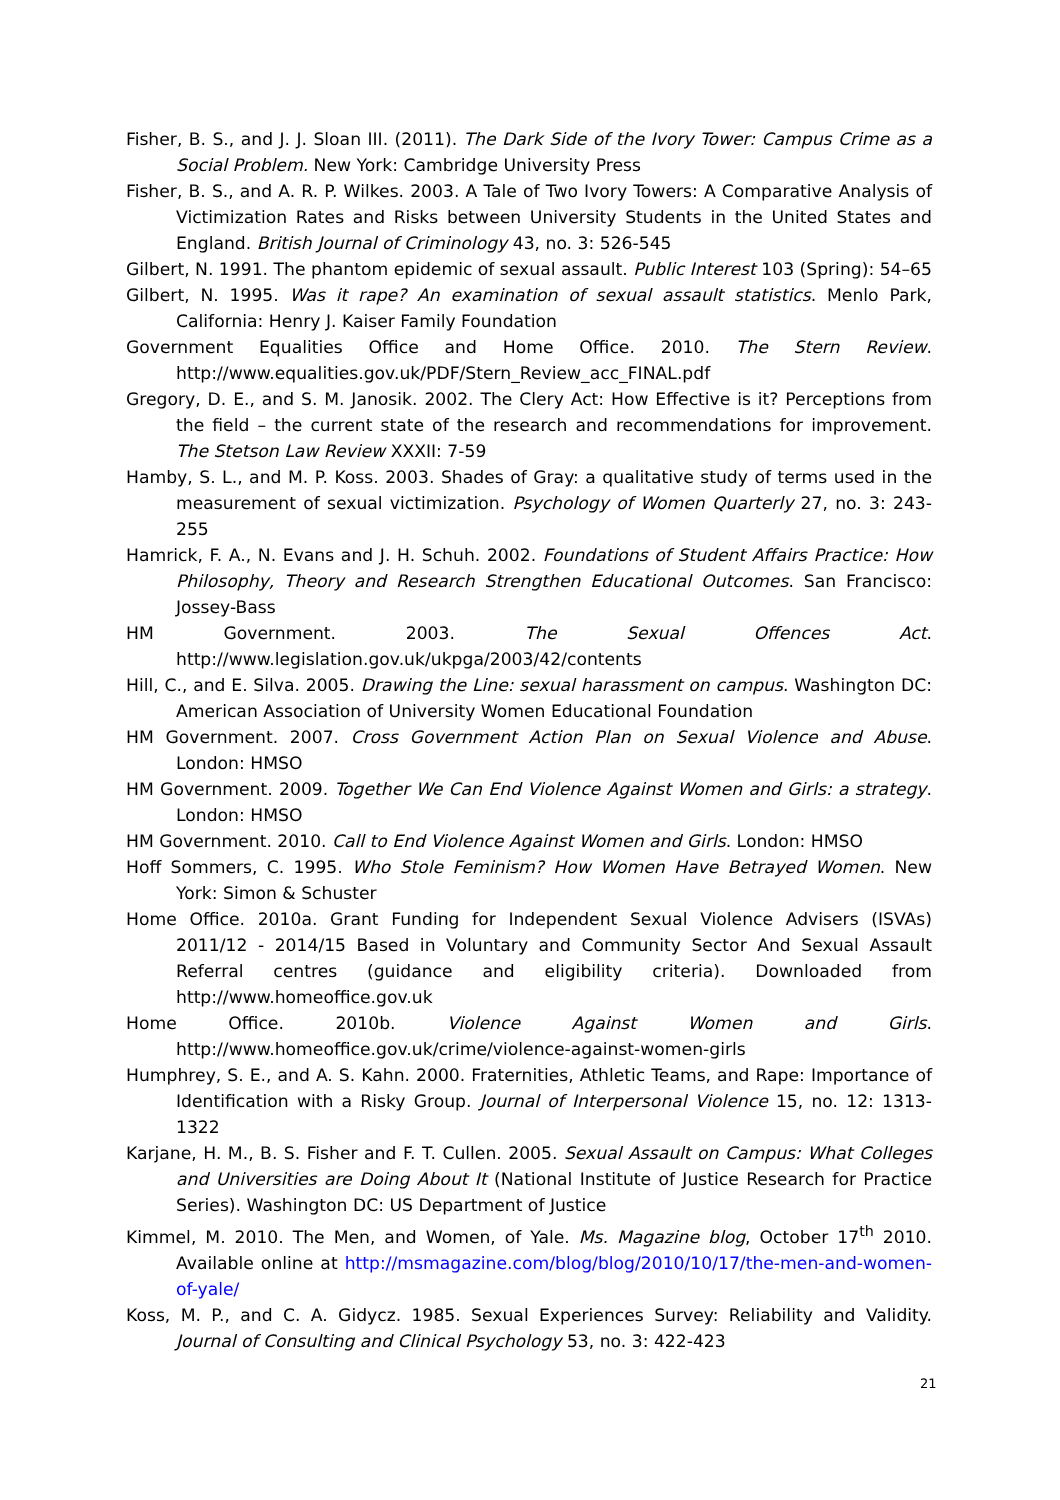Fisher, B. S., and J. J. Sloan III. (2011). The Dark Side of the Ivory Tower: Campus Crime as a Social Problem. New York: Cambridge University Press
Fisher, B. S., and A. R. P. Wilkes. 2003. A Tale of Two Ivory Towers: A Comparative Analysis of Victimization Rates and Risks between University Students in the United States and England. British Journal of Criminology 43, no. 3: 526-545
Gilbert, N. 1991. The phantom epidemic of sexual assault. Public Interest 103 (Spring): 54–65
Gilbert, N. 1995. Was it rape? An examination of sexual assault statistics. Menlo Park, California: Henry J. Kaiser Family Foundation
Government Equalities Office and Home Office. 2010. The Stern Review. http://www.equalities.gov.uk/PDF/Stern_Review_acc_FINAL.pdf
Gregory, D. E., and S. M. Janosik. 2002. The Clery Act: How Effective is it? Perceptions from the field – the current state of the research and recommendations for improvement. The Stetson Law Review XXXII: 7-59
Hamby, S. L., and M. P. Koss. 2003. Shades of Gray: a qualitative study of terms used in the measurement of sexual victimization. Psychology of Women Quarterly 27, no. 3: 243-255
Hamrick, F. A., N. Evans and J. H. Schuh. 2002. Foundations of Student Affairs Practice: How Philosophy, Theory and Research Strengthen Educational Outcomes. San Francisco: Jossey-Bass
HM Government. 2003. The Sexual Offences Act. http://www.legislation.gov.uk/ukpga/2003/42/contents
Hill, C., and E. Silva. 2005. Drawing the Line: sexual harassment on campus. Washington DC: American Association of University Women Educational Foundation
HM Government. 2007. Cross Government Action Plan on Sexual Violence and Abuse. London: HMSO
HM Government. 2009. Together We Can End Violence Against Women and Girls: a strategy. London: HMSO
HM Government. 2010. Call to End Violence Against Women and Girls. London: HMSO
Hoff Sommers, C. 1995. Who Stole Feminism? How Women Have Betrayed Women. New York: Simon & Schuster
Home Office. 2010a. Grant Funding for Independent Sexual Violence Advisers (ISVAs) 2011/12 - 2014/15 Based in Voluntary and Community Sector And Sexual Assault Referral centres (guidance and eligibility criteria). Downloaded from http://www.homeoffice.gov.uk
Home Office. 2010b. Violence Against Women and Girls. http://www.homeoffice.gov.uk/crime/violence-against-women-girls
Humphrey, S. E., and A. S. Kahn. 2000. Fraternities, Athletic Teams, and Rape: Importance of Identification with a Risky Group. Journal of Interpersonal Violence 15, no. 12: 1313-1322
Karjane, H. M., B. S. Fisher and F. T. Cullen. 2005. Sexual Assault on Campus: What Colleges and Universities are Doing About It (National Institute of Justice Research for Practice Series). Washington DC: US Department of Justice
Kimmel, M. 2010. The Men, and Women, of Yale. Ms. Magazine blog, October 17<sup>th</sup> 2010. Available online at http://msmagazine.com/blog/blog/2010/10/17/the-men-and-women-of-yale/
Koss, M. P., and C. A. Gidycz. 1985. Sexual Experiences Survey: Reliability and Validity. Journal of Consulting and Clinical Psychology 53, no. 3: 422-423
21